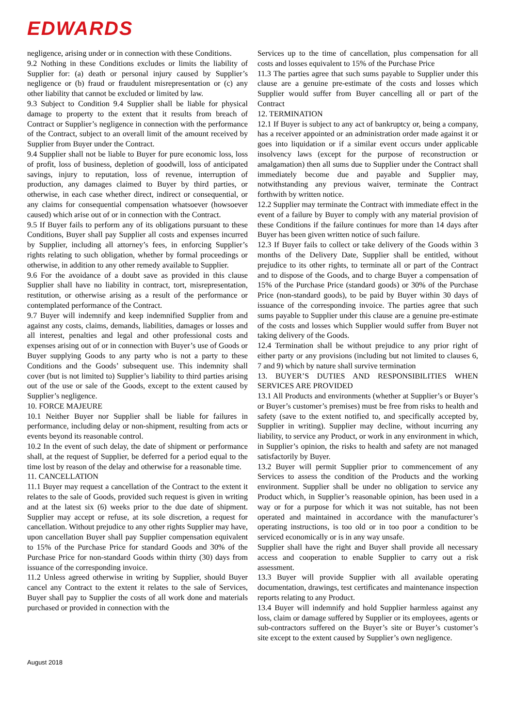EDWARDS
negligence, arising under or in connection with these Conditions.
9.2 Nothing in these Conditions excludes or limits the liability of Supplier for: (a) death or personal injury caused by Supplier’s negligence or (b) fraud or fraudulent misrepresentation or (c) any other liability that cannot be excluded or limited by law.
9.3 Subject to Condition 9.4 Supplier shall be liable for physical damage to property to the extent that it results from breach of Contract or Supplier’s negligence in connection with the performance of the Contract, subject to an overall limit of the amount received by Supplier from Buyer under the Contract.
9.4 Supplier shall not be liable to Buyer for pure economic loss, loss of profit, loss of business, depletion of goodwill, loss of anticipated savings, injury to reputation, loss of revenue, interruption of production, any damages claimed to Buyer by third parties, or otherwise, in each case whether direct, indirect or consequential, or any claims for consequential compensation whatsoever (howsoever caused) which arise out of or in connection with the Contract.
9.5 If Buyer fails to perform any of its obligations pursuant to these Conditions, Buyer shall pay Supplier all costs and expenses incurred by Supplier, including all attorney’s fees, in enforcing Supplier’s rights relating to such obligation, whether by formal proceedings or otherwise, in addition to any other remedy available to Supplier.
9.6 For the avoidance of a doubt save as provided in this clause Supplier shall have no liability in contract, tort, misrepresentation, restitution, or otherwise arising as a result of the performance or contemplated performance of the Contract.
9.7 Buyer will indemnify and keep indemnified Supplier from and against any costs, claims, demands, liabilities, damages or losses and all interest, penalties and legal and other professional costs and expenses arising out of or in connection with Buyer’s use of Goods or Buyer supplying Goods to any party who is not a party to these Conditions and the Goods’ subsequent use. This indemnity shall cover (but is not limited to) Supplier’s liability to third parties arising out of the use or sale of the Goods, except to the extent caused by Supplier’s negligence.
10. FORCE MAJEURE
10.1 Neither Buyer nor Supplier shall be liable for failures in performance, including delay or non-shipment, resulting from acts or events beyond its reasonable control.
10.2 In the event of such delay, the date of shipment or performance shall, at the request of Supplier, be deferred for a period equal to the time lost by reason of the delay and otherwise for a reasonable time.
11. CANCELLATION
11.1 Buyer may request a cancellation of the Contract to the extent it relates to the sale of Goods, provided such request is given in writing and at the latest six (6) weeks prior to the due date of shipment. Supplier may accept or refuse, at its sole discretion, a request for cancellation. Without prejudice to any other rights Supplier may have, upon cancellation Buyer shall pay Supplier compensation equivalent to 15% of the Purchase Price for standard Goods and 30% of the Purchase Price for non-standard Goods within thirty (30) days from issuance of the corresponding invoice.
11.2 Unless agreed otherwise in writing by Supplier, should Buyer cancel any Contract to the extent it relates to the sale of Services, Buyer shall pay to Supplier the costs of all work done and materials purchased or provided in connection with the
Services up to the time of cancellation, plus compensation for all costs and losses equivalent to 15% of the Purchase Price
11.3 The parties agree that such sums payable to Supplier under this clause are a genuine pre-estimate of the costs and losses which Supplier would suffer from Buyer cancelling all or part of the Contract
12. TERMINATION
12.1 If Buyer is subject to any act of bankruptcy or, being a company, has a receiver appointed or an administration order made against it or goes into liquidation or if a similar event occurs under applicable insolvency laws (except for the purpose of reconstruction or amalgamation) then all sums due to Supplier under the Contract shall immediately become due and payable and Supplier may, notwithstanding any previous waiver, terminate the Contract forthwith by written notice.
12.2 Supplier may terminate the Contract with immediate effect in the event of a failure by Buyer to comply with any material provision of these Conditions if the failure continues for more than 14 days after Buyer has been given written notice of such failure.
12.3 If Buyer fails to collect or take delivery of the Goods within 3 months of the Delivery Date, Supplier shall be entitled, without prejudice to its other rights, to terminate all or part of the Contract and to dispose of the Goods, and to charge Buyer a compensation of 15% of the Purchase Price (standard goods) or 30% of the Purchase Price (non-standard goods), to be paid by Buyer within 30 days of issuance of the corresponding invoice. The parties agree that such sums payable to Supplier under this clause are a genuine pre-estimate of the costs and losses which Supplier would suffer from Buyer not taking delivery of the Goods.
12.4 Termination shall be without prejudice to any prior right of either party or any provisions (including but not limited to clauses 6, 7 and 9) which by nature shall survive termination
13. BUYER’S DUTIES AND RESPONSIBILITIES WHEN SERVICES ARE PROVIDED
13.1 All Products and environments (whether at Supplier’s or Buyer’s or Buyer’s customer’s premises) must be free from risks to health and safety (save to the extent notified to, and specifically accepted by, Supplier in writing). Supplier may decline, without incurring any liability, to service any Product, or work in any environment in which, in Supplier’s opinion, the risks to health and safety are not managed satisfactorily by Buyer.
13.2 Buyer will permit Supplier prior to commencement of any Services to assess the condition of the Products and the working environment. Supplier shall be under no obligation to service any Product which, in Supplier’s reasonable opinion, has been used in a way or for a purpose for which it was not suitable, has not been operated and maintained in accordance with the manufacturer’s operating instructions, is too old or in too poor a condition to be serviced economically or is in any way unsafe.
Supplier shall have the right and Buyer shall provide all necessary access and cooperation to enable Supplier to carry out a risk assessment.
13.3 Buyer will provide Supplier with all available operating documentation, drawings, test certificates and maintenance inspection reports relating to any Product.
13.4 Buyer will indemnify and hold Supplier harmless against any loss, claim or damage suffered by Supplier or its employees, agents or sub-contractors suffered on the Buyer’s site or Buyer’s customer’s site except to the extent caused by Supplier’s own negligence.
August 2018